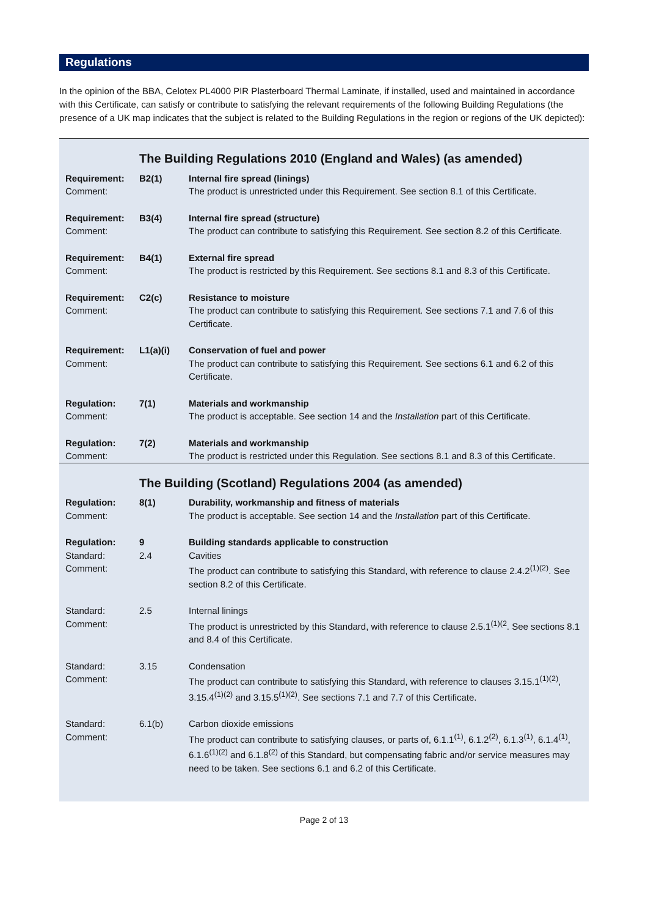Regulations
In the opinion of the BBA, Celotex PL4000 PIR Plasterboard Thermal Laminate, if installed, used and maintained in accordance with this Certificate, can satisfy or contribute to satisfying the relevant requirements of the following Building Regulations (the presence of a UK map indicates that the subject is related to the Building Regulations in the region or regions of the UK depicted):
| | The Building Regulations 2010 (England and Wales) (as amended) | |
| Requirement: Comment: | B2(1) | Internal fire spread (linings) The product is unrestricted under this Requirement. See section 8.1 of this Certificate. |
| Requirement: Comment: | B3(4) | Internal fire spread (structure) The product can contribute to satisfying this Requirement. See section 8.2 of this Certificate. |
| Requirement: Comment: | B4(1) | External fire spread The product is restricted by this Requirement. See sections 8.1 and 8.3 of this Certificate. |
| Requirement: Comment: | C2(c) | Resistance to moisture The product can contribute to satisfying this Requirement. See sections 7.1 and 7.6 of this Certificate. |
| Requirement: Comment: | L1(a)(i) | Conservation of fuel and power The product can contribute to satisfying this Requirement. See sections 6.1 and 6.2 of this Certificate. |
| Regulation: Comment: | 7(1) | Materials and workmanship The product is acceptable. See section 14 and the Installation part of this Certificate. |
| Regulation: Comment: | 7(2) | Materials and workmanship The product is restricted under this Regulation. See sections 8.1 and 8.3 of this Certificate. |
| | The Building (Scotland) Regulations 2004 (as amended) | |
| Regulation: Comment: | 8(1) | Durability, workmanship and fitness of materials The product is acceptable. See section 14 and the Installation part of this Certificate. |
| Regulation: Standard: Comment: | 9 2.4 | Building standards applicable to construction Cavities The product can contribute to satisfying this Standard, with reference to clause 2.4.2<sup>(1)(2)</sup>. See section 8.2 of this Certificate. |
| Standard: Comment: | 2.5 | Internal linings The product is unrestricted by this Standard, with reference to clause 2.5.1<sup>(1)(2</sup>. See sections 8.1 and 8.4 of this Certificate. |
| Standard: Comment: | 3.15 | Condensation The product can contribute to satisfying this Standard, with reference to clauses 3.15.1<sup>(1)(2)</sup>, 3.15.4<sup>(1)(2)</sup> and 3.15.5<sup>(1)(2)</sup>. See sections 7.1 and 7.7 of this Certificate. |
| Standard: Comment: | 6.1(b) | Carbon dioxide emissions The product can contribute to satisfying clauses, or parts of, 6.1.1<sup>(1)</sup>, 6.1.2<sup>(2)</sup>, 6.1.3<sup>(1)</sup>, 6.1.4<sup>(1)</sup>, 6.1.6<sup>(1)(2)</sup> and 6.1.8<sup>(2)</sup> of this Standard, but compensating fabric and/or service measures may need to be taken. See sections 6.1 and 6.2 of this Certificate. |
Page 2 of 13